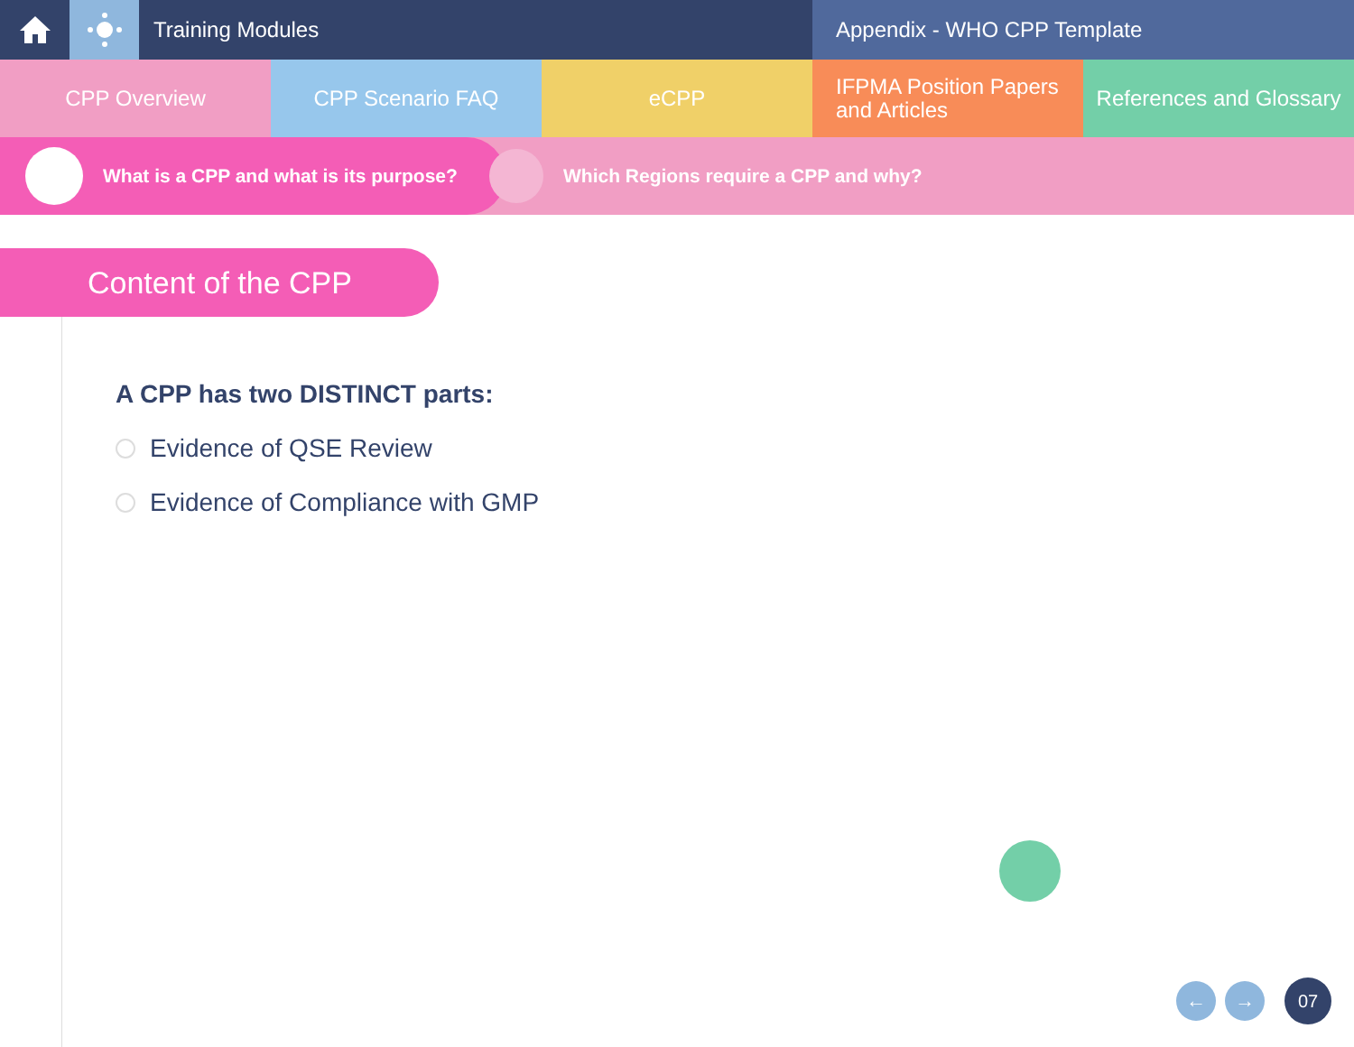Training Modules Appendix - WHO CPP Template
CPP Overview CPP Scenario FAQ eCPP
IFPMA Position Papers
and Articles
References and Glossary
What is a CPP and what is its purpose? Which Regions require a CPP and why?
Content of the CPP
A CPP has two DISTINCT parts:
Evidence of QSE Review
Evidence of Compliance with GMP
← →
07